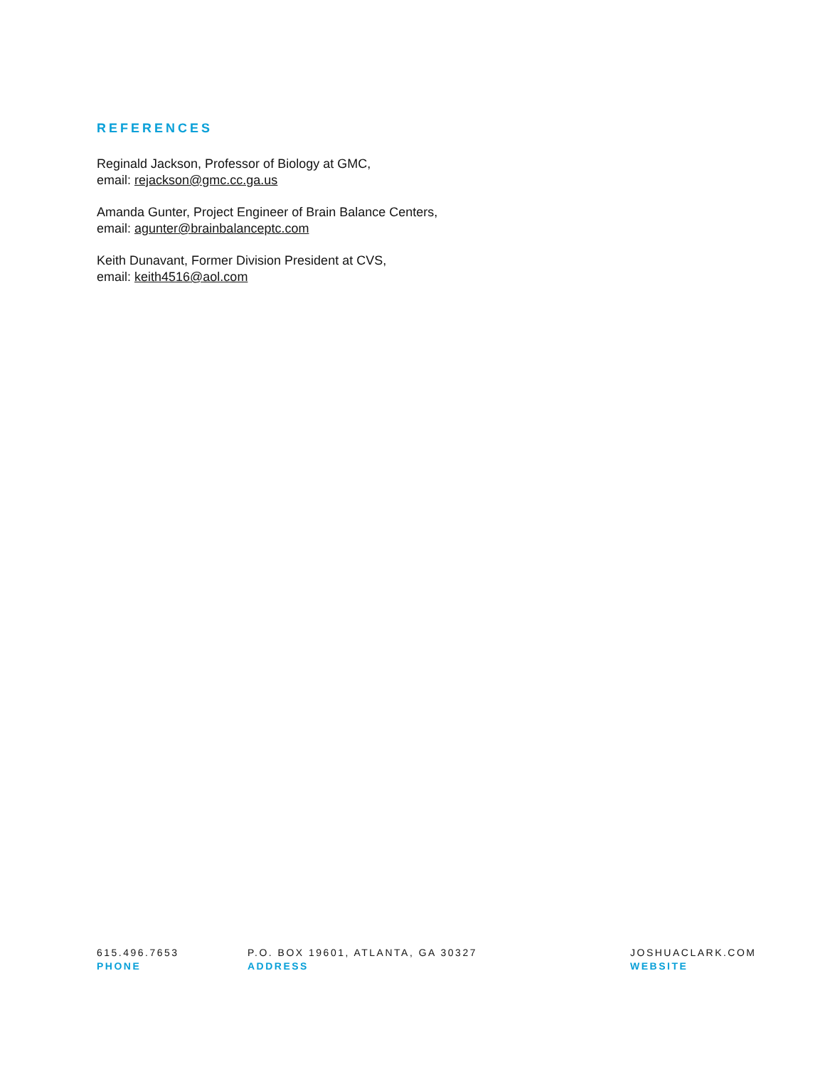REFERENCES
Reginald Jackson, Professor of Biology at GMC,
email: rejackson@gmc.cc.ga.us
Amanda Gunter, Project Engineer of Brain Balance Centers,
email: agunter@brainbalanceptc.com
Keith Dunavant, Former Division President at CVS,
email: keith4516@aol.com
615.496.7653
PHONE
P.O. BOX 19601, ATLANTA, GA 30327
ADDRESS
JOSHUACLARK.COM
WEBSITE